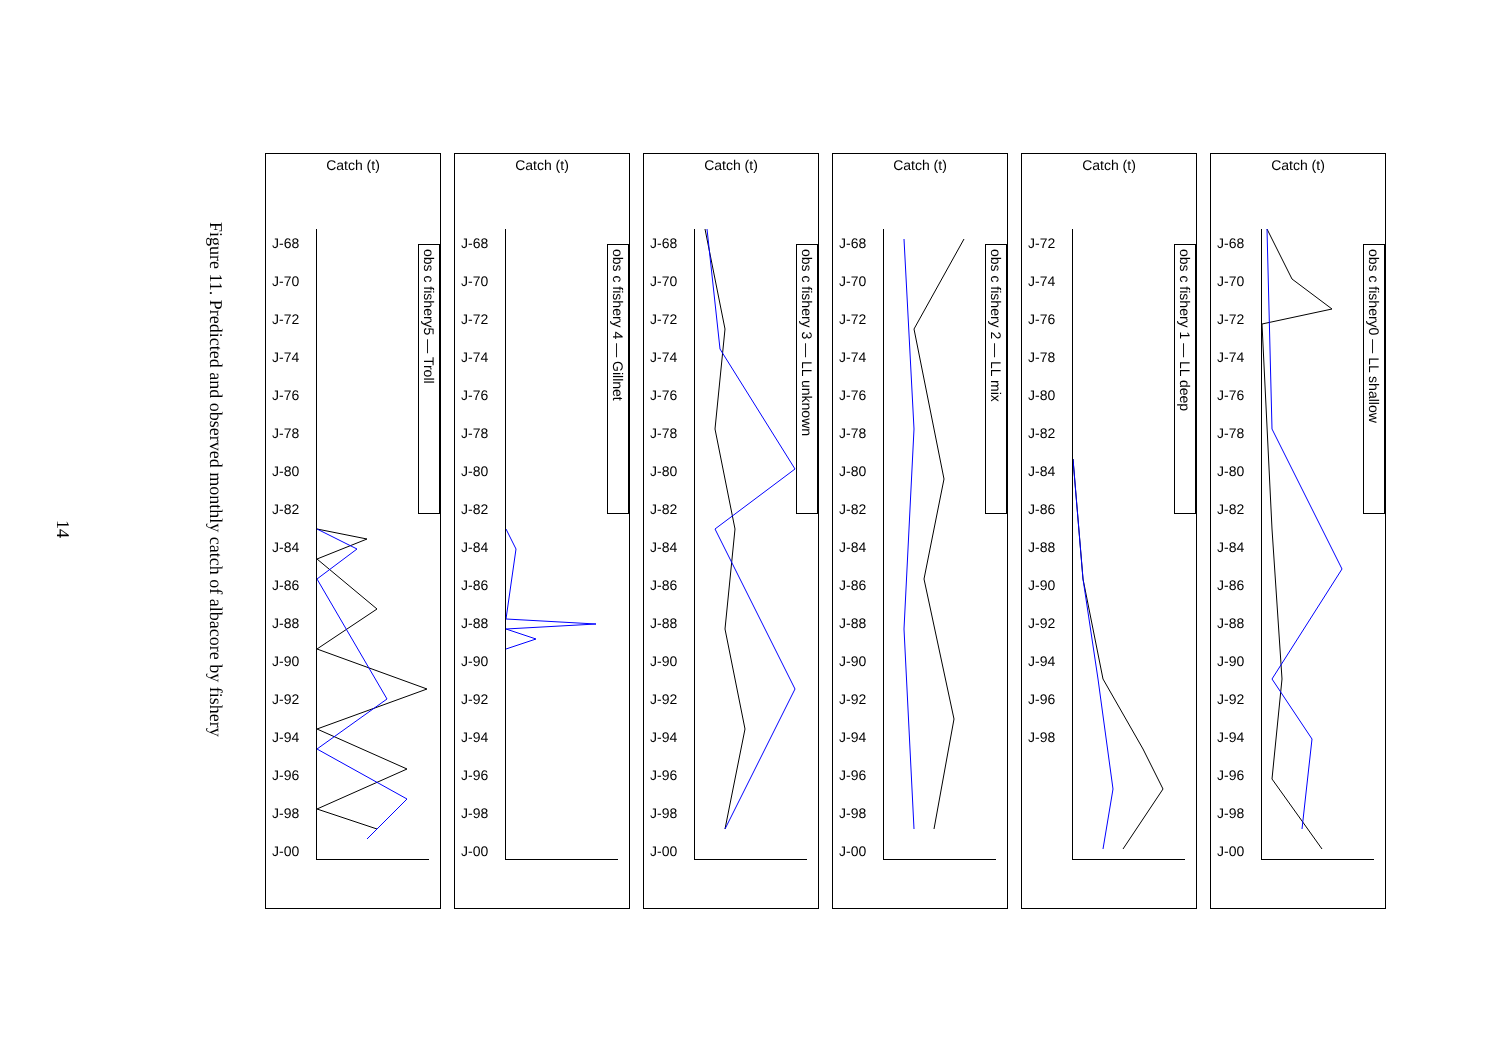14
Figure 11. Predicted and observed monthly catch of albacore by fishery
Catch (t)
obs c fishery5 — Troll
J-68
J-70
J-72
J-74
J-76
J-78
J-80
J-82
J-84
J-86
J-88
J-90
J-92
J-94
J-96
J-98
J-00
Catch (t)
obs c fishery 4 — Gillnet
J-68
J-70
J-72
J-74
J-76
J-78
J-80
J-82
J-84
J-86
J-88
J-90
J-92
J-94
J-96
J-98
J-00
Catch (t)
obs c fishery 3 — LL unknown
J-68
J-70
J-72
J-74
J-76
J-78
J-80
J-82
J-84
J-86
J-88
J-90
J-92
J-94
J-96
J-98
J-00
Catch (t)
obs c fishery 2 — LL mix
J-68
J-70
J-72
J-74
J-76
J-78
J-80
J-82
J-84
J-86
J-88
J-90
J-92
J-94
J-96
J-98
J-00
Catch (t)
obs c fishery 1 — LL deep
J-72
J-74
J-76
J-78
J-80
J-82
J-84
J-86
J-88
J-90
J-92
J-94
J-96
J-98
Catch (t)
obs c fishery0 — LL shallow
J-68
J-70
J-72
J-74
J-76
J-78
J-80
J-82
J-84
J-86
J-88
J-90
J-92
J-94
J-96
J-98
J-00